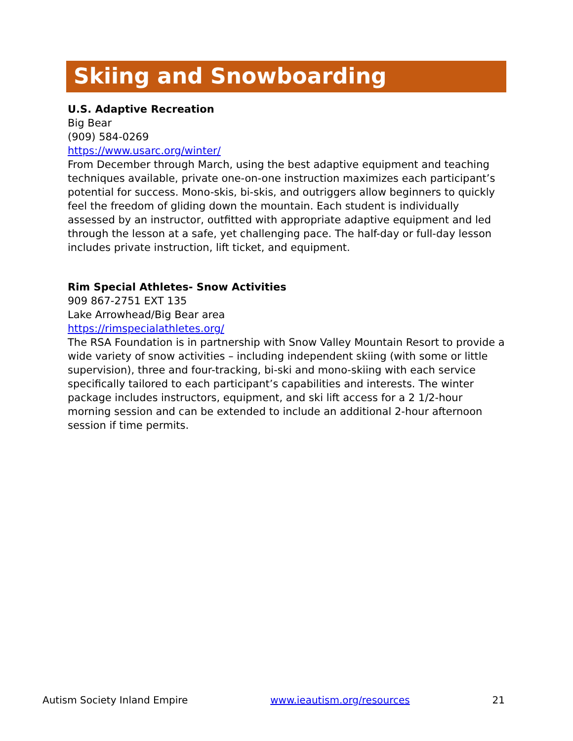Skiing and Snowboarding
U.S. Adaptive Recreation
Big Bear
(909) 584-0269
https://www.usarc.org/winter/
From December through March, using the best adaptive equipment and teaching techniques available, private one-on-one instruction maximizes each participant’s potential for success. Mono-skis, bi-skis, and outriggers allow beginners to quickly feel the freedom of gliding down the mountain. Each student is individually assessed by an instructor, outfitted with appropriate adaptive equipment and led through the lesson at a safe, yet challenging pace. The half-day or full-day lesson includes private instruction, lift ticket, and equipment.
Rim Special Athletes- Snow Activities
909 867-2751 EXT 135
Lake Arrowhead/Big Bear area
https://rimspecialathletes.org/
The RSA Foundation is in partnership with Snow Valley Mountain Resort to provide a wide variety of snow activities – including independent skiing (with some or little supervision), three and four-tracking, bi-ski and mono-skiing with each service specifically tailored to each participant’s capabilities and interests. The winter package includes instructors, equipment, and ski lift access for a 2 1/2-hour morning session and can be extended to include an additional 2-hour afternoon session if time permits.
Autism Society Inland Empire www.ieautism.org/resources 21